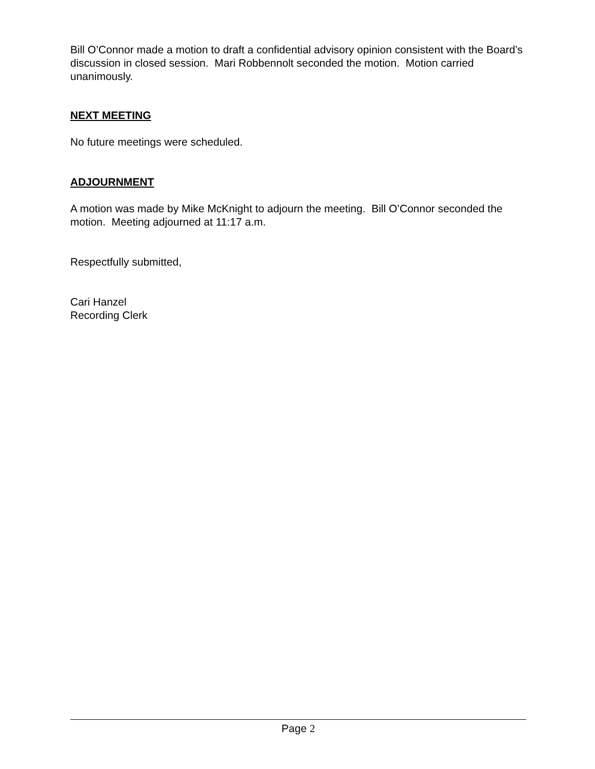Bill O’Connor made a motion to draft a confidential advisory opinion consistent with the Board’s discussion in closed session. Mari Robbennolt seconded the motion. Motion carried unanimously.
NEXT MEETING
No future meetings were scheduled.
ADJOURNMENT
A motion was made by Mike McKnight to adjourn the meeting. Bill O’Connor seconded the motion. Meeting adjourned at 11:17 a.m.
Respectfully submitted,
Cari Hanzel
Recording Clerk
Page 2